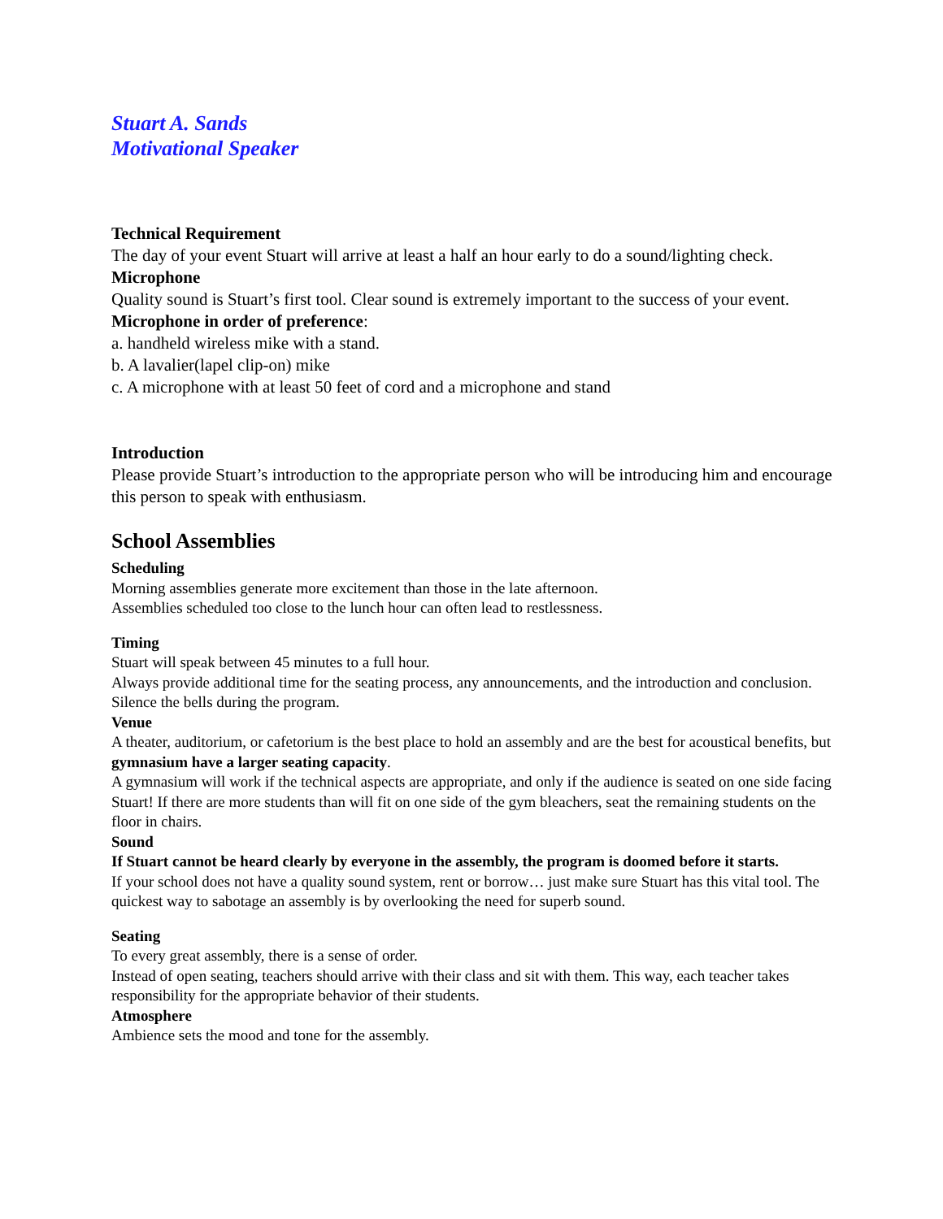Stuart A. Sands
Motivational Speaker
Technical Requirement
The day of your event Stuart will arrive at least a half an hour early to do a sound/lighting check.
Microphone
Quality sound is Stuart’s first tool. Clear sound is extremely important to the success of your event.
Microphone in order of preference:
a. handheld wireless mike with a stand.
b. A lavalier(lapel clip-on) mike
c. A microphone with at least 50 feet of cord and a microphone and stand
Introduction
Please provide Stuart’s introduction to the appropriate person who will be introducing him and encourage this person to speak with enthusiasm.
School Assemblies
Scheduling
Morning assemblies generate more excitement than those in the late afternoon.
Assemblies scheduled too close to the lunch hour can often lead to restlessness.
Timing
Stuart will speak between 45 minutes to a full hour.
Always provide additional time for the seating process, any announcements, and the introduction and conclusion. Silence the bells during the program.
Venue
A theater, auditorium, or cafetorium is the best place to hold an assembly and are the best for acoustical benefits, but gymnasium have a larger seating capacity.
A gymnasium will work if the technical aspects are appropriate, and only if the audience is seated on one side facing Stuart! If there are more students than will fit on one side of the gym bleachers, seat the remaining students on the floor in chairs.
Sound
If Stuart cannot be heard clearly by everyone in the assembly, the program is doomed before it starts.
If your school does not have a quality sound system, rent or borrow… just make sure Stuart has this vital tool. The quickest way to sabotage an assembly is by overlooking the need for superb sound.
Seating
To every great assembly, there is a sense of order.
Instead of open seating, teachers should arrive with their class and sit with them. This way, each teacher takes responsibility for the appropriate behavior of their students.
Atmosphere
Ambience sets the mood and tone for the assembly.